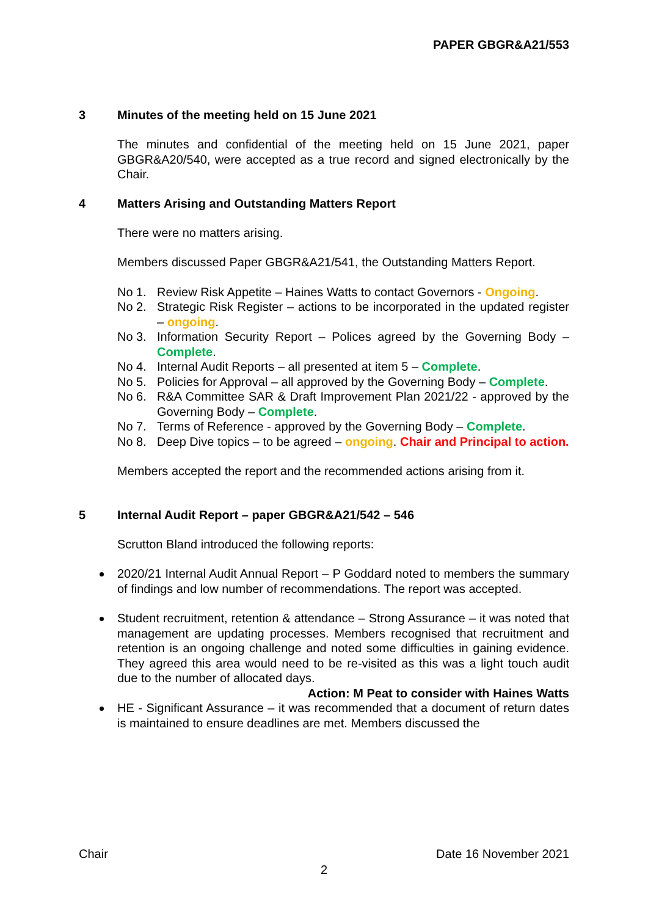PAPER GBGR&A21/553
3 Minutes of the meeting held on 15 June 2021
The minutes and confidential of the meeting held on 15 June 2021, paper GBGR&A20/540, were accepted as a true record and signed electronically by the Chair.
4 Matters Arising and Outstanding Matters Report
There were no matters arising.
Members discussed Paper GBGR&A21/541, the Outstanding Matters Report.
No 1. Review Risk Appetite – Haines Watts to contact Governors - Ongoing.
No 2. Strategic Risk Register – actions to be incorporated in the updated register – ongoing.
No 3. Information Security Report – Polices agreed by the Governing Body – Complete.
No 4. Internal Audit Reports – all presented at item 5 – Complete.
No 5. Policies for Approval – all approved by the Governing Body – Complete.
No 6. R&A Committee SAR & Draft Improvement Plan 2021/22 - approved by the Governing Body – Complete.
No 7. Terms of Reference - approved by the Governing Body – Complete.
No 8. Deep Dive topics – to be agreed – ongoing. Chair and Principal to action.
Members accepted the report and the recommended actions arising from it.
5 Internal Audit Report – paper GBGR&A21/542 – 546
Scrutton Bland introduced the following reports:
2020/21 Internal Audit Annual Report – P Goddard noted to members the summary of findings and low number of recommendations. The report was accepted.
Student recruitment, retention & attendance – Strong Assurance – it was noted that management are updating processes. Members recognised that recruitment and retention is an ongoing challenge and noted some difficulties in gaining evidence. They agreed this area would need to be re-visited as this was a light touch audit due to the number of allocated days.
Action: M Peat to consider with Haines Watts
HE - Significant Assurance – it was recommended that a document of return dates is maintained to ensure deadlines are met. Members discussed the
Chair Date 16 November 2021
2